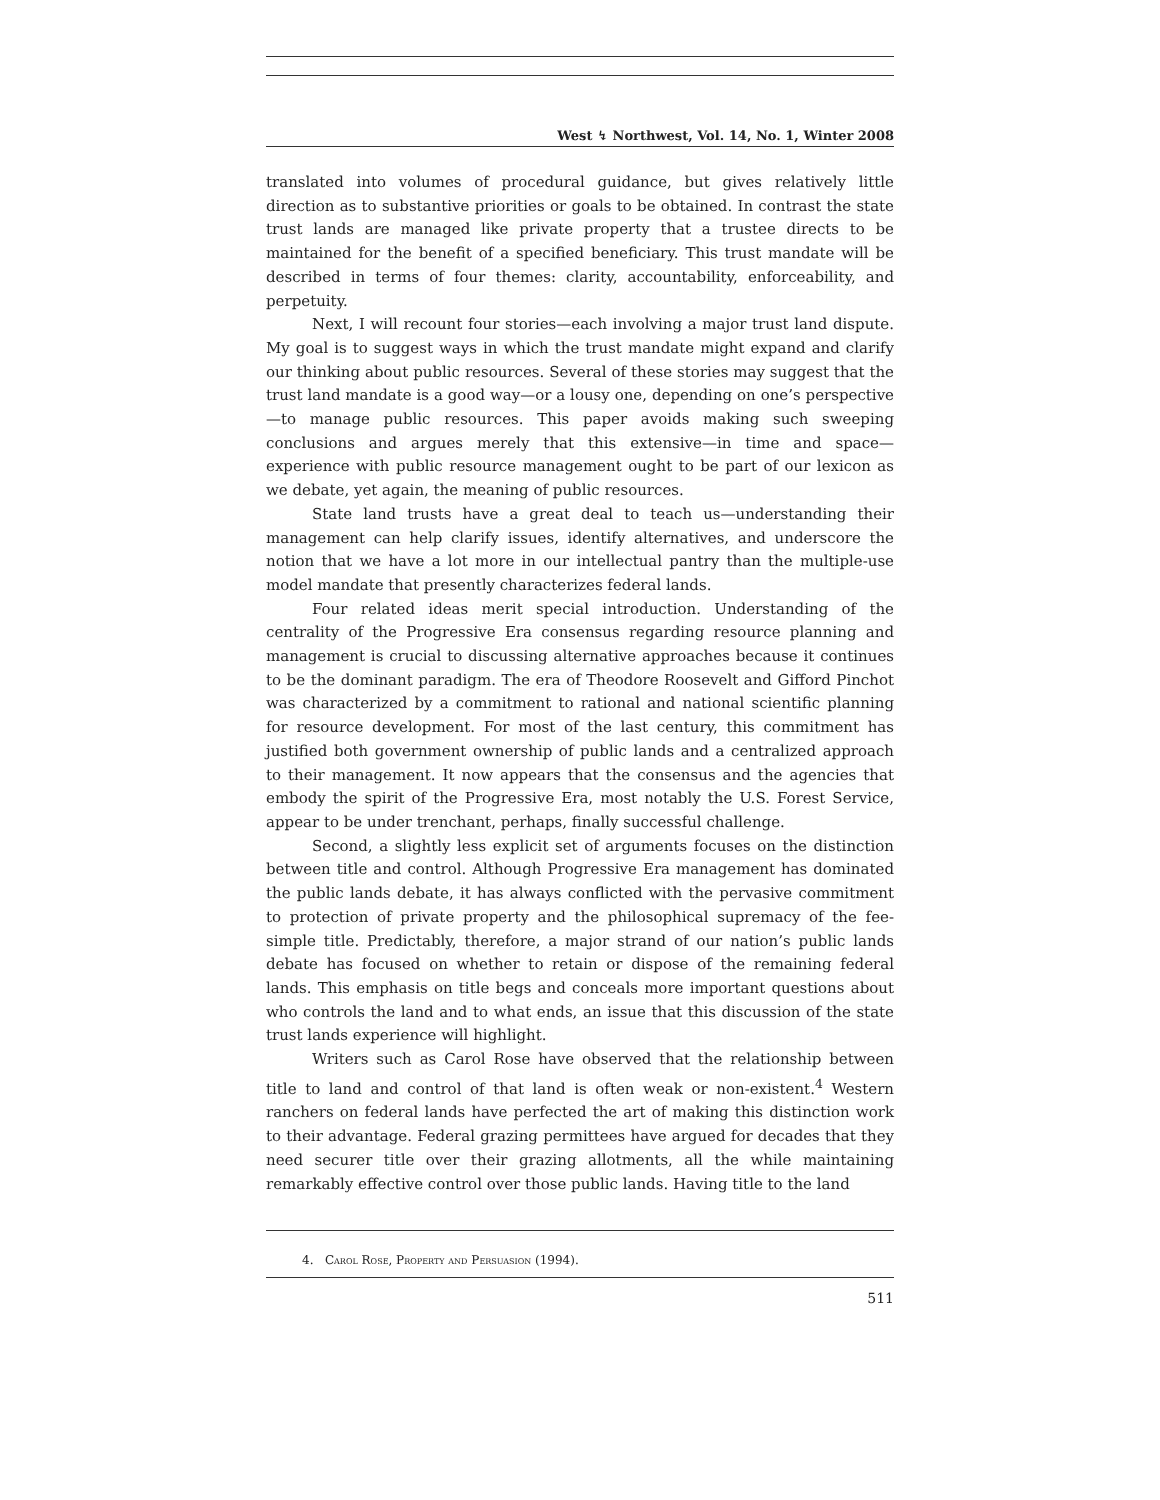West ↯ Northwest, Vol. 14, No. 1, Winter 2008
translated into volumes of procedural guidance, but gives relatively little direction as to substantive priorities or goals to be obtained. In contrast the state trust lands are managed like private property that a trustee directs to be maintained for the benefit of a specified beneficiary. This trust mandate will be described in terms of four themes: clarity, accountability, enforceability, and perpetuity.
Next, I will recount four stories—each involving a major trust land dispute. My goal is to suggest ways in which the trust mandate might expand and clarify our thinking about public resources. Several of these stories may suggest that the trust land mandate is a good way—or a lousy one, depending on one’s perspective—to manage public resources. This paper avoids making such sweeping conclusions and argues merely that this extensive—in time and space—experience with public resource management ought to be part of our lexicon as we debate, yet again, the meaning of public resources.
State land trusts have a great deal to teach us—understanding their management can help clarify issues, identify alternatives, and underscore the notion that we have a lot more in our intellectual pantry than the multiple-use model mandate that presently characterizes federal lands.
Four related ideas merit special introduction. Understanding of the centrality of the Progressive Era consensus regarding resource planning and management is crucial to discussing alternative approaches because it continues to be the dominant paradigm. The era of Theodore Roosevelt and Gifford Pinchot was characterized by a commitment to rational and national scientific planning for resource development. For most of the last century, this commitment has justified both government ownership of public lands and a centralized approach to their management. It now appears that the consensus and the agencies that embody the spirit of the Progressive Era, most notably the U.S. Forest Service, appear to be under trenchant, perhaps, finally successful challenge.
Second, a slightly less explicit set of arguments focuses on the distinction between title and control. Although Progressive Era management has dominated the public lands debate, it has always conflicted with the pervasive commitment to protection of private property and the philosophical supremacy of the fee-simple title. Predictably, therefore, a major strand of our nation’s public lands debate has focused on whether to retain or dispose of the remaining federal lands. This emphasis on title begs and conceals more important questions about who controls the land and to what ends, an issue that this discussion of the state trust lands experience will highlight.
Writers such as Carol Rose have observed that the relationship between title to land and control of that land is often weak or non-existent.<sup>4</sup> Western ranchers on federal lands have perfected the art of making this distinction work to their advantage. Federal grazing permittees have argued for decades that they need securer title over their grazing allotments, all the while maintaining remarkably effective control over those public lands. Having title to the land
4. Carol Rose, Property and Persuasion (1994).
511